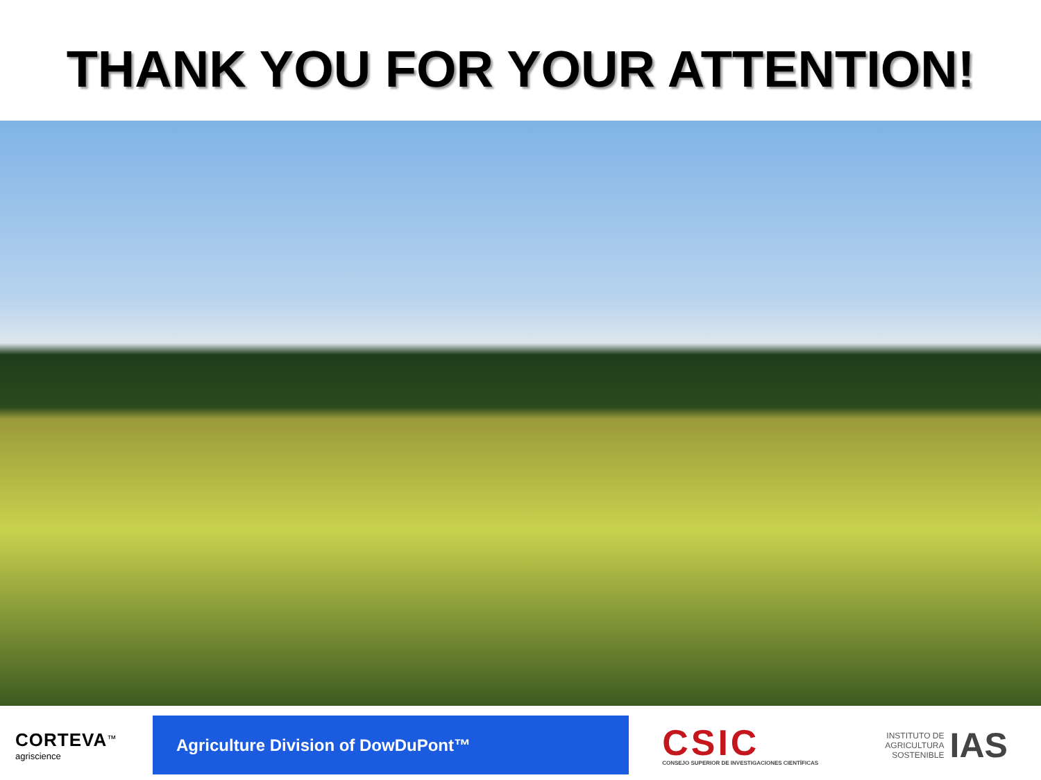THANK YOU FOR YOUR ATTENTION!
CORTEVA<sup>™</sup>
agriscience
Agriculture Division of DowDuPont™
CSIC
CONSEJO SUPERIOR DE INVESTIGACIONES CIENTÍFICAS
INSTITUTO DE
AGRICULTURA
SOSTENIBLE
IAS